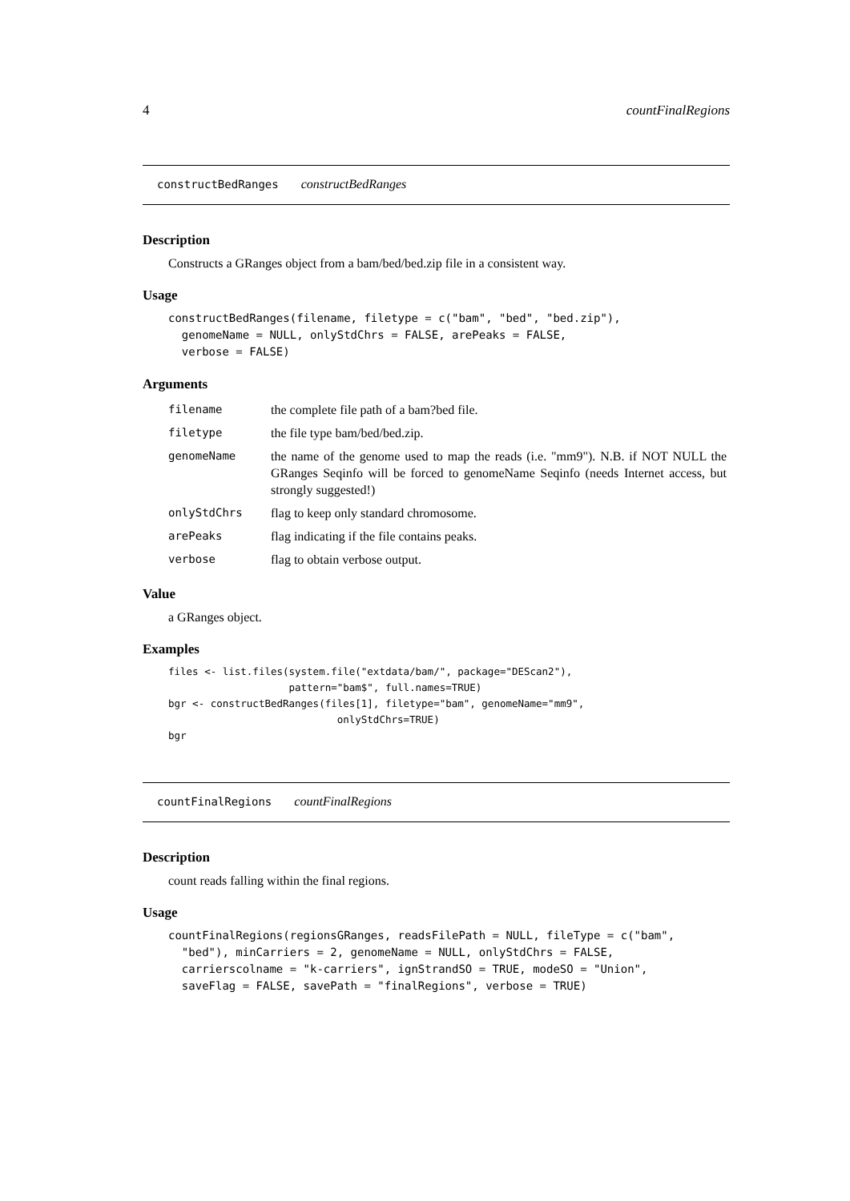4 countFinalRegions
constructBedRanges constructBedRanges
Description
Constructs a GRanges object from a bam/bed/bed.zip file in a consistent way.
Usage
constructBedRanges(filename, filetype = c("bam", "bed", "bed.zip"),
  genomeName = NULL, onlyStdChrs = FALSE, arePeaks = FALSE,
  verbose = FALSE)
Arguments
| filename | the complete file path of a bam?bed file. |
| filetype | the file type bam/bed/bed.zip. |
| genomeName | the name of the genome used to map the reads (i.e. "mm9"). N.B. if NOT NULL the GRanges Seqinfo will be forced to genomeName Seqinfo (needs Internet access, but strongly suggested!) |
| onlyStdChrs | flag to keep only standard chromosome. |
| arePeaks | flag indicating if the file contains peaks. |
| verbose | flag to obtain verbose output. |
Value
a GRanges object.
Examples
files <- list.files(system.file("extdata/bam/", package="DEScan2"),
                    pattern="bam$", full.names=TRUE)
bgr <- constructBedRanges(files[1], filetype="bam", genomeName="mm9",
                            onlyStdChrs=TRUE)
bgr
countFinalRegions countFinalRegions
Description
count reads falling within the final regions.
Usage
countFinalRegions(regionsGRanges, readsFilePath = NULL, fileType = c("bam",
  "bed"), minCarriers = 2, genomeName = NULL, onlyStdChrs = FALSE,
  carrierscolname = "k-carriers", ignStrandSO = TRUE, modeSO = "Union",
  saveFlag = FALSE, savePath = "finalRegions", verbose = TRUE)